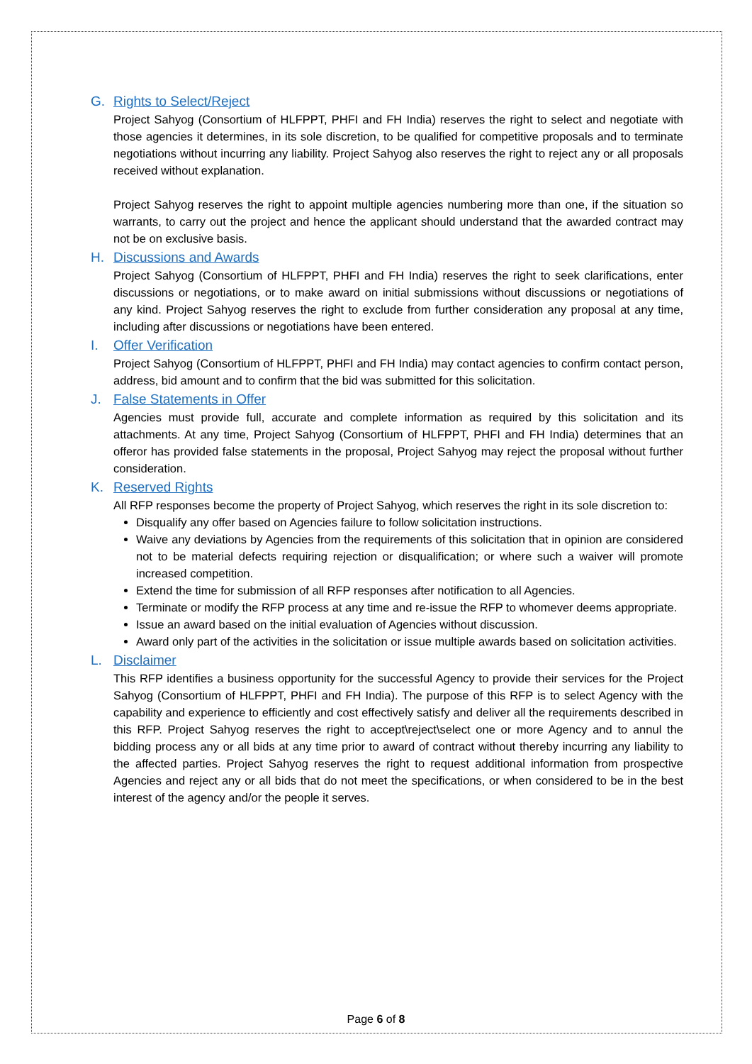G. Rights to Select/Reject
Project Sahyog (Consortium of HLFPPT, PHFI and FH India) reserves the right to select and negotiate with those agencies it determines, in its sole discretion, to be qualified for competitive proposals and to terminate negotiations without incurring any liability. Project Sahyog also reserves the right to reject any or all proposals received without explanation.
Project Sahyog reserves the right to appoint multiple agencies numbering more than one, if the situation so warrants, to carry out the project and hence the applicant should understand that the awarded contract may not be on exclusive basis.
H. Discussions and Awards
Project Sahyog (Consortium of HLFPPT, PHFI and FH India) reserves the right to seek clarifications, enter discussions or negotiations, or to make award on initial submissions without discussions or negotiations of any kind. Project Sahyog reserves the right to exclude from further consideration any proposal at any time, including after discussions or negotiations have been entered.
I. Offer Verification
Project Sahyog (Consortium of HLFPPT, PHFI and FH India) may contact agencies to confirm contact person, address, bid amount and to confirm that the bid was submitted for this solicitation.
J. False Statements in Offer
Agencies must provide full, accurate and complete information as required by this solicitation and its attachments. At any time, Project Sahyog (Consortium of HLFPPT, PHFI and FH India) determines that an offeror has provided false statements in the proposal, Project Sahyog may reject the proposal without further consideration.
K. Reserved Rights
All RFP responses become the property of Project Sahyog, which reserves the right in its sole discretion to:
Disqualify any offer based on Agencies failure to follow solicitation instructions.
Waive any deviations by Agencies from the requirements of this solicitation that in opinion are considered not to be material defects requiring rejection or disqualification; or where such a waiver will promote increased competition.
Extend the time for submission of all RFP responses after notification to all Agencies.
Terminate or modify the RFP process at any time and re-issue the RFP to whomever deems appropriate.
Issue an award based on the initial evaluation of Agencies without discussion.
Award only part of the activities in the solicitation or issue multiple awards based on solicitation activities.
L. Disclaimer
This RFP identifies a business opportunity for the successful Agency to provide their services for the Project Sahyog (Consortium of HLFPPT, PHFI and FH India). The purpose of this RFP is to select Agency with the capability and experience to efficiently and cost effectively satisfy and deliver all the requirements described in this RFP. Project Sahyog reserves the right to accept\reject\select one or more Agency and to annul the bidding process any or all bids at any time prior to award of contract without thereby incurring any liability to the affected parties. Project Sahyog reserves the right to request additional information from prospective Agencies and reject any or all bids that do not meet the specifications, or when considered to be in the best interest of the agency and/or the people it serves.
Page 6 of 8